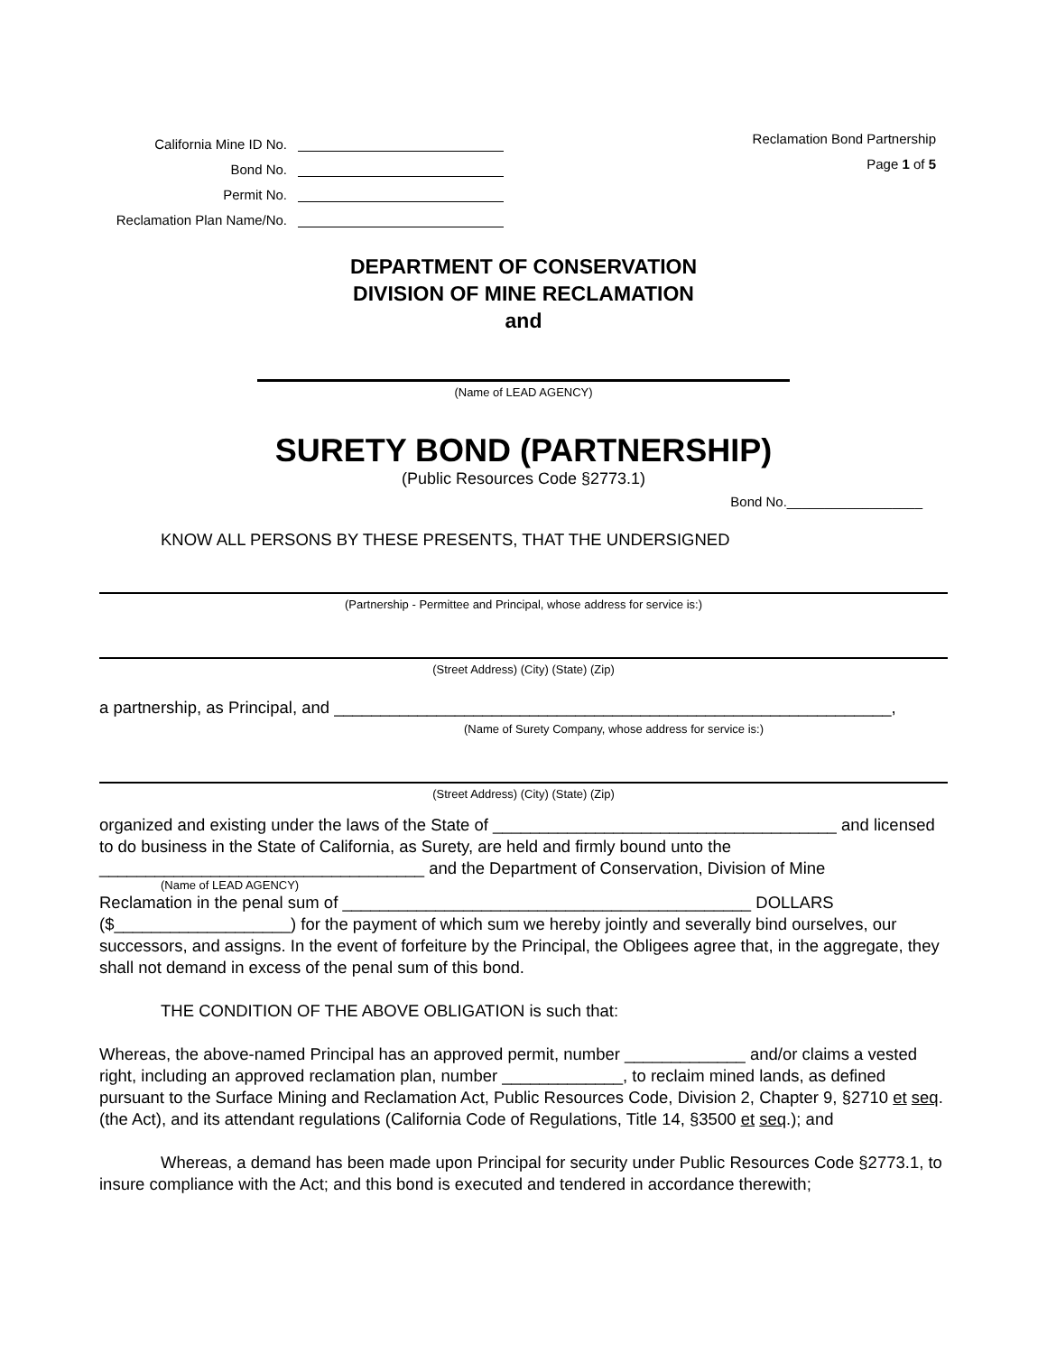California Mine ID No.
Bond No.
Permit No.
Reclamation Plan Name/No.
Reclamation Bond Partnership
Page 1 of 5
DEPARTMENT OF CONSERVATION
DIVISION OF MINE RECLAMATION
and
(Name of LEAD AGENCY)
SURETY BOND (PARTNERSHIP)
(Public Resources Code §2773.1)
Bond No.__________________
KNOW ALL PERSONS BY THESE PRESENTS, THAT THE UNDERSIGNED
(Partnership - Permittee and Principal, whose address for service is:)
(Street Address) (City) (State) (Zip)
a partnership, as Principal, and ____________________________________________________________,
(Name of Surety Company, whose address for service is:)
(Street Address) (City) (State) (Zip)
organized and existing under the laws of the State of _____________________________________ and licensed to do business in the State of California, as Surety, are held and firmly bound unto the ___________________________________ and the Department of Conservation, Division of Mine
(Name of LEAD AGENCY)
Reclamation in the penal sum of ____________________________________________ DOLLARS ($___________________) for the payment of which sum we hereby jointly and severally bind ourselves, our successors, and assigns. In the event of forfeiture by the Principal, the Obligees agree that, in the aggregate, they shall not demand in excess of the penal sum of this bond.
THE CONDITION OF THE ABOVE OBLIGATION is such that:
Whereas, the above-named Principal has an approved permit, number _____________ and/or claims a vested right, including an approved reclamation plan, number _____________, to reclaim mined lands, as defined pursuant to the Surface Mining and Reclamation Act, Public Resources Code, Division 2, Chapter 9, §2710 et seq. (the Act), and its attendant regulations (California Code of Regulations, Title 14, §3500 et seq.); and
Whereas, a demand has been made upon Principal for security under Public Resources Code §2773.1, to insure compliance with the Act; and this bond is executed and tendered in accordance therewith;